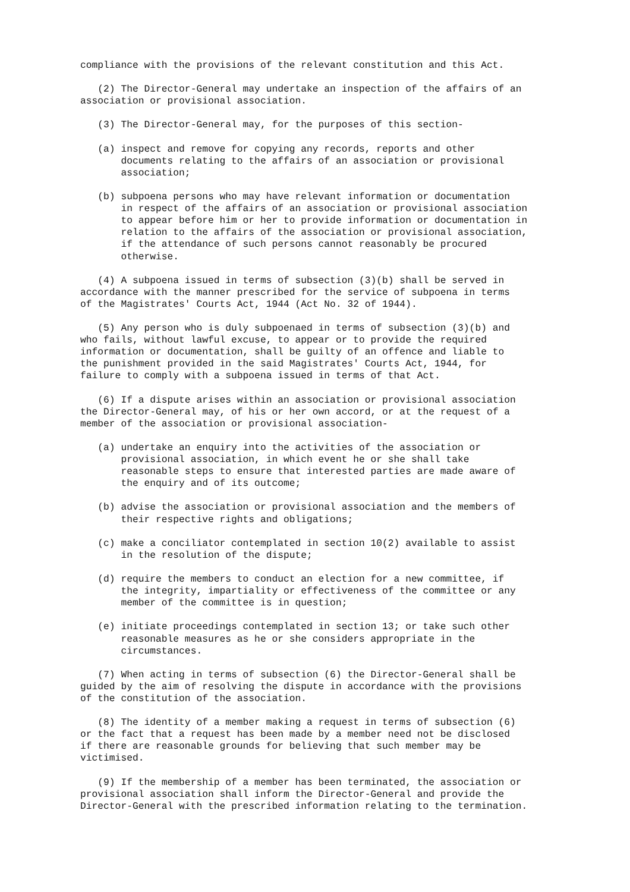compliance with the provisions of the relevant constitution and this Act.
(2) The Director-General may undertake an inspection of the affairs of an association or provisional association.
(3) The Director-General may, for the purposes of this section-
(a) inspect and remove for copying any records, reports and other documents relating to the affairs of an association or provisional association;
(b) subpoena persons who may have relevant information or documentation in respect of the affairs of an association or provisional association to appear before him or her to provide information or documentation in relation to the affairs of the association or provisional association, if the attendance of such persons cannot reasonably be procured otherwise.
(4) A subpoena issued in terms of subsection (3)(b) shall be served in accordance with the manner prescribed for the service of subpoena in terms of the Magistrates' Courts Act, 1944 (Act No. 32 of 1944).
(5) Any person who is duly subpoenaed in terms of subsection (3)(b) and who fails, without lawful excuse, to appear or to provide the required information or documentation, shall be guilty of an offence and liable to the punishment provided in the said Magistrates' Courts Act, 1944, for failure to comply with a subpoena issued in terms of that Act.
(6) If a dispute arises within an association or provisional association the Director-General may, of his or her own accord, or at the request of a member of the association or provisional association-
(a) undertake an enquiry into the activities of the association or provisional association, in which event he or she shall take reasonable steps to ensure that interested parties are made aware of the enquiry and of its outcome;
(b) advise the association or provisional association and the members of their respective rights and obligations;
(c) make a conciliator contemplated in section 10(2) available to assist in the resolution of the dispute;
(d) require the members to conduct an election for a new committee, if the integrity, impartiality or effectiveness of the committee or any member of the committee is in question;
(e) initiate proceedings contemplated in section 13; or take such other reasonable measures as he or she considers appropriate in the circumstances.
(7) When acting in terms of subsection (6) the Director-General shall be guided by the aim of resolving the dispute in accordance with the provisions of the constitution of the association.
(8) The identity of a member making a request in terms of subsection (6) or the fact that a request has been made by a member need not be disclosed if there are reasonable grounds for believing that such member may be victimised.
(9) If the membership of a member has been terminated, the association or provisional association shall inform the Director-General and provide the Director-General with the prescribed information relating to the termination.